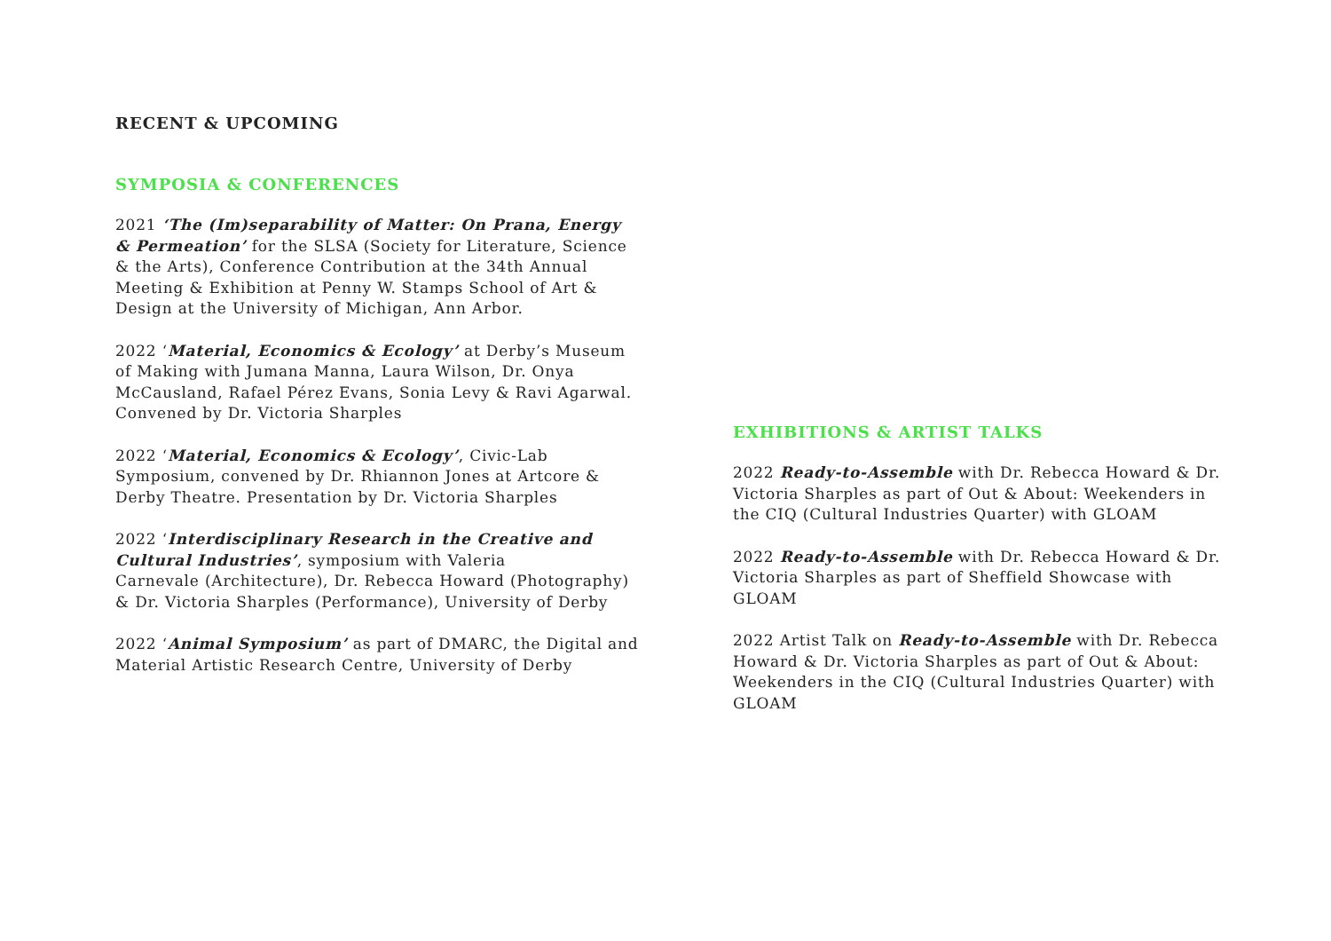RECENT & UPCOMING
SYMPOSIA & CONFERENCES
2021 ‘The (Im)separability of Matter: On Prana, Energy & Permeation’ for the SLSA (Society for Literature, Science & the Arts), Conference Contribution at the 34th Annual Meeting & Exhibition at Penny W. Stamps School of Art & Design at the University of Michigan, Ann Arbor.
2022 ‘Material, Economics & Ecology’ at Derby’s Museum of Making with Jumana Manna, Laura Wilson, Dr. Onya McCausland, Rafael Pérez Evans, Sonia Levy & Ravi Agarwal. Convened by Dr. Victoria Sharples
2022 ‘Material, Economics & Ecology’, Civic-Lab Symposium, convened by Dr. Rhiannon Jones at Artcore & Derby Theatre. Presentation by Dr. Victoria Sharples
2022 ‘Interdisciplinary Research in the Creative and Cultural Industries’, symposium with Valeria
Carnevale (Architecture), Dr. Rebecca Howard (Photography) & Dr. Victoria Sharples (Performance), University of Derby
2022 ‘Animal Symposium’ as part of DMARC, the Digital and Material Artistic Research Centre, University of Derby
EXHIBITIONS & ARTIST TALKS
2022 Ready-to-Assemble with Dr. Rebecca Howard & Dr. Victoria Sharples as part of Out & About: Weekenders in the CIQ (Cultural Industries Quarter) with GLOAM
2022 Ready-to-Assemble with Dr. Rebecca Howard & Dr. Victoria Sharples as part of Sheffield Showcase with GLOAM
2022 Artist Talk on Ready-to-Assemble with Dr. Rebecca Howard & Dr. Victoria Sharples as part of Out & About: Weekenders in the CIQ (Cultural Industries Quarter) with GLOAM